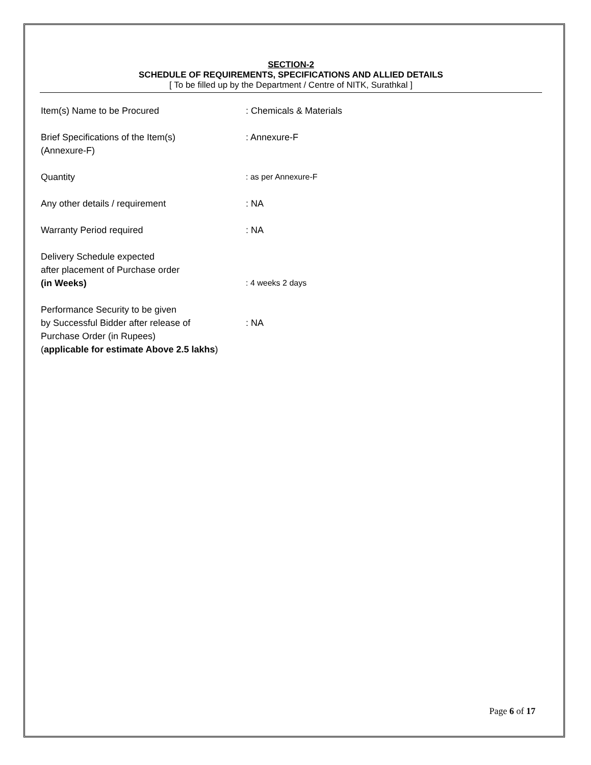SECTION-2
SCHEDULE OF REQUIREMENTS, SPECIFICATIONS AND ALLIED DETAILS
[ To be filled up by the Department / Centre of NITK, Surathkal ]
| Item(s) Name to be Procured | : Chemicals & Materials |
| Brief Specifications of the Item(s) (Annexure-F) | : Annexure-F |
| Quantity | : as per Annexure-F |
| Any other details / requirement | : NA |
| Warranty Period required | : NA |
| Delivery Schedule expected after placement of Purchase order (in Weeks) | : 4 weeks 2 days |
| Performance Security to be given by Successful Bidder after release of Purchase Order (in Rupees) ( applicable for estimate Above 2.5 lakhs ) | : NA |
Page 6 of 17